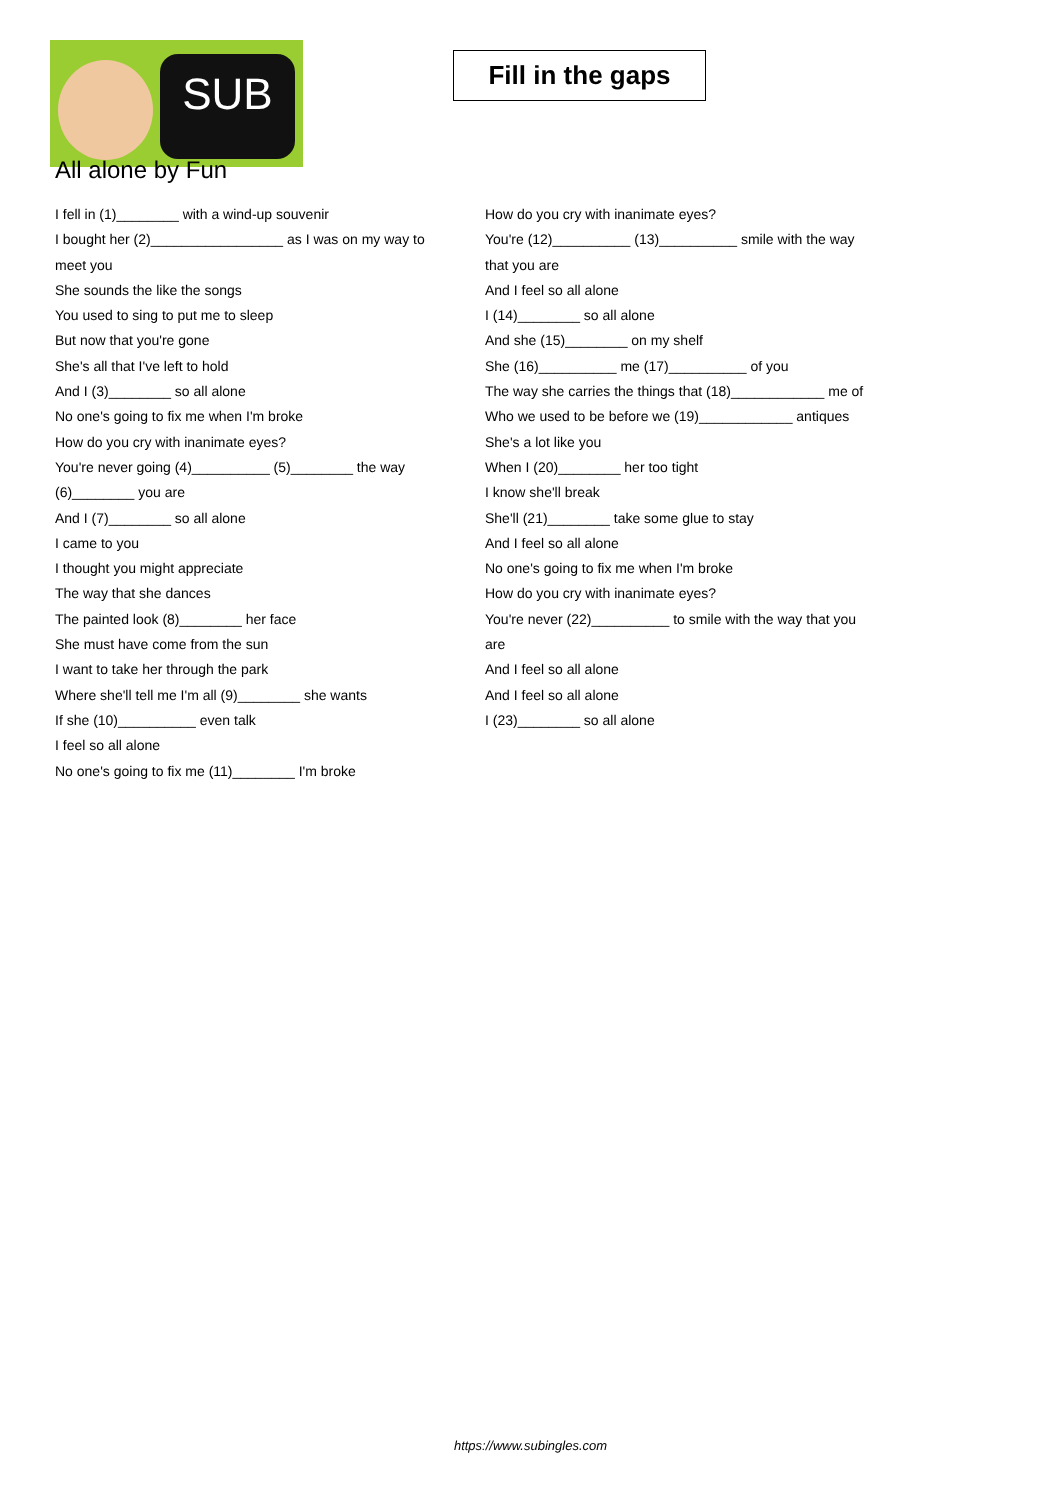SUB
Fill in the gaps
All alone by Fun
I fell in (1)________ with a wind-up souvenir
I bought her (2)_________________ as I was on my way to meet you
She sounds the like the songs
You used to sing to put me to sleep
But now that you're gone
She's all that I've left to hold
And I (3)________ so all alone
No one's going to fix me when I'm broke
How do you cry with inanimate eyes?
You're never going (4)__________ (5)________ the way (6)________ you are
And I (7)________ so all alone
I came to you
I thought you might appreciate
The way that she dances
The painted look (8)________ her face
She must have come from the sun
I want to take her through the park
Where she'll tell me I'm all (9)________ she wants
If she (10)__________ even talk
I feel so all alone
No one's going to fix me (11)________ I'm broke
How do you cry with inanimate eyes?
You're (12)__________ (13)__________ smile with the way that you are
And I feel so all alone
I (14)________ so all alone
And she (15)________ on my shelf
She (16)__________ me (17)__________ of you
The way she carries the things that (18)____________ me of
Who we used to be before we (19)____________ antiques
She's a lot like you
When I (20)________ her too tight
I know she'll break
She'll (21)________ take some glue to stay
And I feel so all alone
No one's going to fix me when I'm broke
How do you cry with inanimate eyes?
You're never (22)__________ to smile with the way that you are
And I feel so all alone
And I feel so all alone
I (23)________ so all alone
https://www.subingles.com